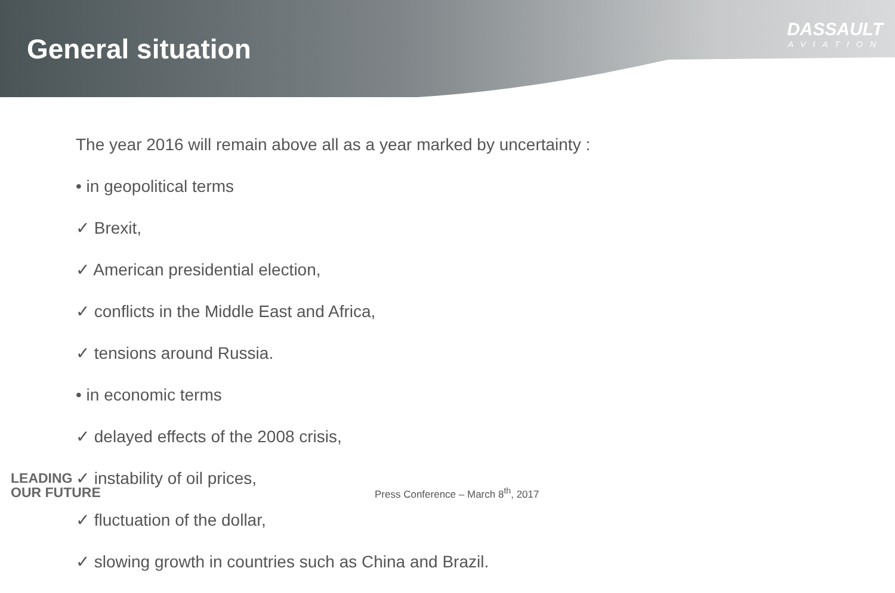General situation
DASSAULT
AVIATION
The year 2016 will remain above all as a year marked by uncertainty :
• in geopolitical terms
✓ Brexit,
✓ American presidential election,
✓ conflicts in the Middle East and Africa,
✓ tensions around Russia.
• in economic terms
✓ delayed effects of the 2008 crisis,
✓ instability of oil prices,
✓ fluctuation of the dollar,
✓ slowing growth in countries such as China and Brazil.
LEADING
OUR FUTURE
Press Conference – March 8<sup>th</sup>, 2017